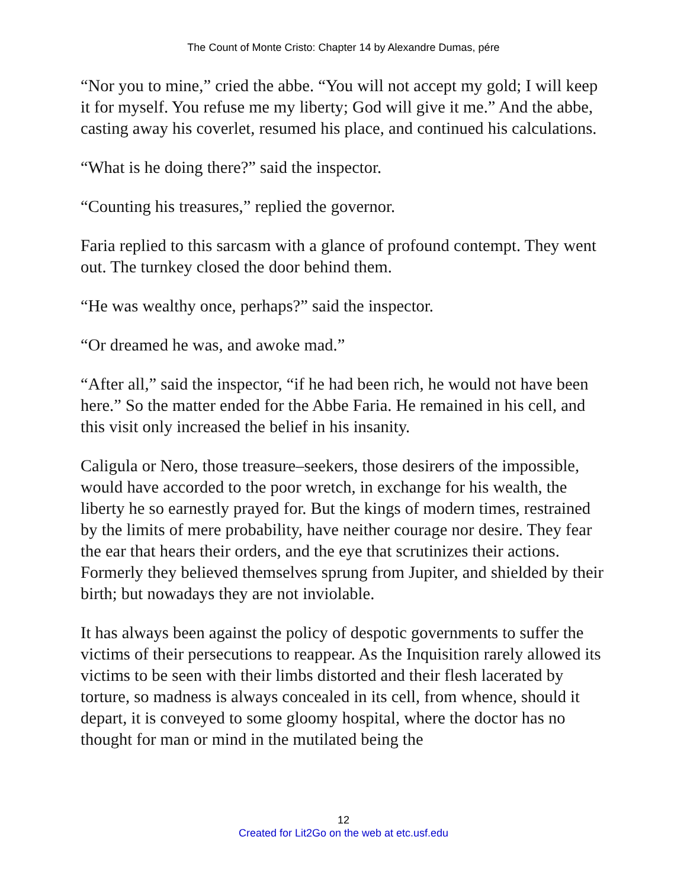The Count of Monte Cristo: Chapter 14 by Alexandre Dumas, pére
“Nor you to mine,” cried the abbe. “You will not accept my gold; I will keep it for myself. You refuse me my liberty; God will give it me.” And the abbe, casting away his coverlet, resumed his place, and continued his calculations.
“What is he doing there?” said the inspector.
“Counting his treasures,” replied the governor.
Faria replied to this sarcasm with a glance of profound contempt. They went out. The turnkey closed the door behind them.
“He was wealthy once, perhaps?” said the inspector.
“Or dreamed he was, and awoke mad.”
“After all,” said the inspector, “if he had been rich, he would not have been here.” So the matter ended for the Abbe Faria. He remained in his cell, and this visit only increased the belief in his insanity.
Caligula or Nero, those treasure–seekers, those desirers of the impossible, would have accorded to the poor wretch, in exchange for his wealth, the liberty he so earnestly prayed for. But the kings of modern times, restrained by the limits of mere probability, have neither courage nor desire. They fear the ear that hears their orders, and the eye that scrutinizes their actions. Formerly they believed themselves sprung from Jupiter, and shielded by their birth; but nowadays they are not inviolable.
It has always been against the policy of despotic governments to suffer the victims of their persecutions to reappear. As the Inquisition rarely allowed its victims to be seen with their limbs distorted and their flesh lacerated by torture, so madness is always concealed in its cell, from whence, should it depart, it is conveyed to some gloomy hospital, where the doctor has no thought for man or mind in the mutilated being the
12
Created for Lit2Go on the web at etc.usf.edu